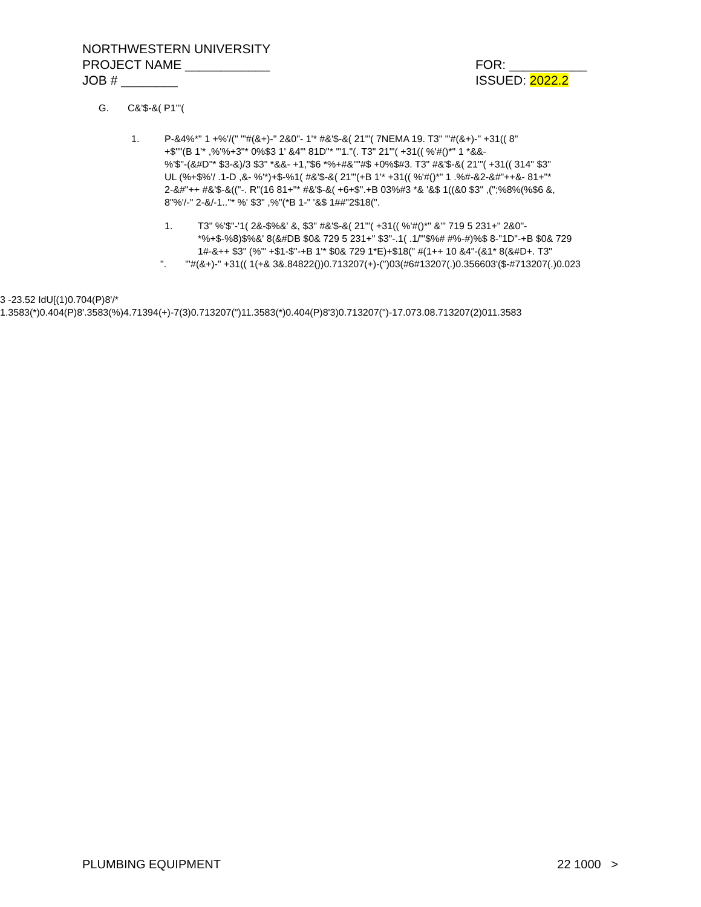NORTHWESTERN UNIVERSITY
PROJECT NAME ____________ FOR: ___________
JOB # ________ ISSUED: 2022.2
G. C&'$-&( P1'"(
1. P-&4%*" 1 +%'/(" "'#(&+)-" 2&0"- 1'* #&'$-&( 21'"( 7NEMA 19. T3" "'#(&+)-" +31(( 8"
+$""(B 1'* ,%'%+3"* 0%$3 1' &4"' 81D"* "'1."(. T3" 21'"( +31(( %'#()*" 1 *&&-
%'$"-(&#D"* $3-&)/3 $3" *&&- +1,"$6 *%+#&''"#$ +0%$#3. T3" #&'$-&( 21'"( +31(( 314" $3"
UL (%+$%'/ .1-D ,&- %'*)+$-%1( #&'$-&( 21'"(+B 1'* +31(( %'#()*" 1 .%#-&2-&#"++&- 81+"*
2-&#"++ #&'$-&(("-. R"(16 81+"* #&'$-&( +6+$".+B 03%#3 *& '&$ 1((&0 $3" ,(";%8%(%$6 &,
8"%'/-" 2-&/-1.."* %' $3" ,%"(*B 1-" '&$ 1##"2$18(".
1. T3" %'$"-'1( 2&-$%&' &, $3" #&'$-&( 21'"( +31(( %'#()*" &'" 719 5 231+" 2&0"-
*%+$-%8)$%&' 8(&#DB $0& 729 5 231+" $3"-.1( .1/'"$%# #%-#)%$ 8-"1D"-+B $0& 729
1#-&++ $3" (%'" +$1-$"-+B 1'* $0& 729 1*E)+$18(" #(1++ 10 &4"-(&1* 8(&#D+. T3"
". "'#(&+)-" +31(( 1(+& 3&.84822())0.713207(+)-(")03(#6#13207(.)0.356603'($-#713207(.)0.023
3 -23.52 IdU[(1)0.704(P)8'/*
1.3583(*)0.404(P)8'.3583(%)4.71394(+)-7(3)0.713207(")11.3583(*)0.404(P)8'3)0.713207(")-17.073.08.713207(2)011.3583
PLUMBING EQUIPMENT 22 1000 >